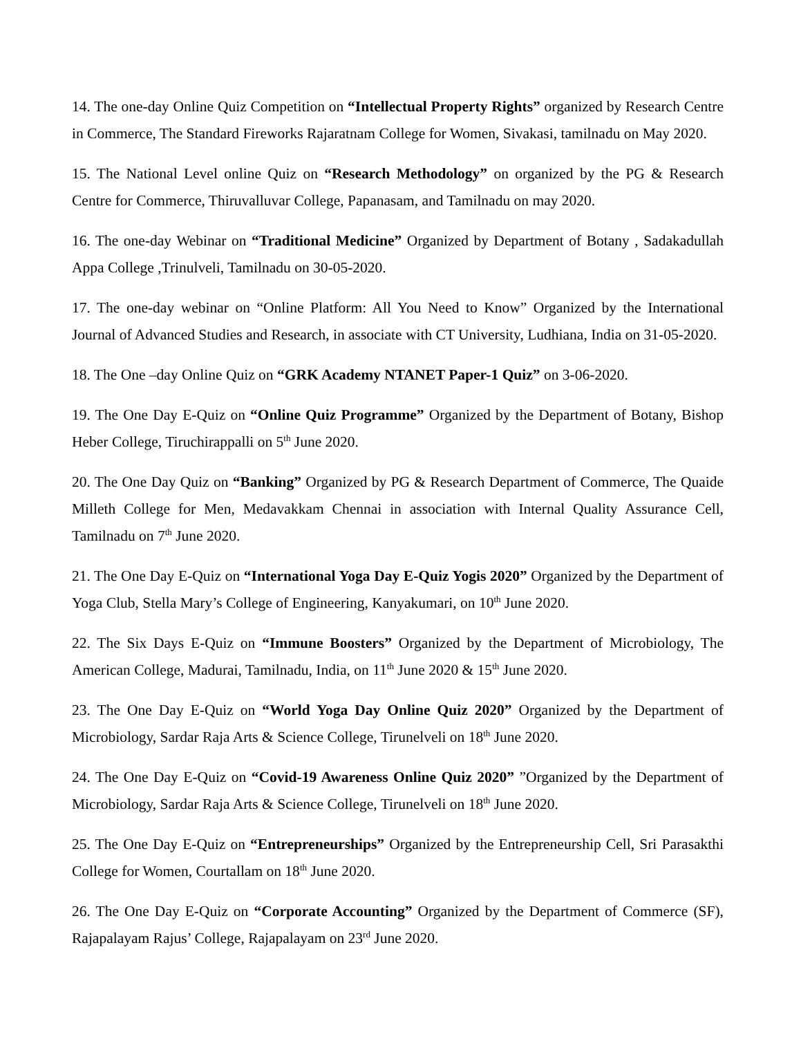14. The one-day Online Quiz Competition on “Intellectual Property Rights” organized by Research Centre in Commerce, The Standard Fireworks Rajaratnam College for Women, Sivakasi, tamilnadu on May 2020.
15. The National Level online Quiz on “Research Methodology” on organized by the PG & Research Centre for Commerce, Thiruvalluvar College, Papanasam, and Tamilnadu on may 2020.
16. The one-day Webinar on “Traditional Medicine” Organized by Department of Botany , Sadakadullah Appa College ,Trinulveli, Tamilnadu on 30-05-2020.
17. The one-day webinar on “Online Platform: All You Need to Know” Organized by the International Journal of Advanced Studies and Research, in associate with CT University, Ludhiana, India on 31-05-2020.
18. The One –day Online Quiz on “GRK Academy NTANET Paper-1 Quiz” on 3-06-2020.
19. The One Day E-Quiz on “Online Quiz Programme” Organized by the Department of Botany, Bishop Heber College, Tiruchirappalli on 5<sup>th</sup> June 2020.
20. The One Day Quiz on “Banking” Organized by PG & Research Department of Commerce, The Quaide Milleth College for Men, Medavakkam Chennai in association with Internal Quality Assurance Cell, Tamilnadu on 7<sup>th</sup> June 2020.
21. The One Day E-Quiz on “International Yoga Day E-Quiz Yogis 2020” Organized by the Department of Yoga Club, Stella Mary’s College of Engineering, Kanyakumari, on 10<sup>th</sup> June 2020.
22. The Six Days E-Quiz on “Immune Boosters” Organized by the Department of Microbiology, The American College, Madurai, Tamilnadu, India, on 11<sup>th</sup> June 2020 & 15<sup>th</sup> June 2020.
23. The One Day E-Quiz on “World Yoga Day Online Quiz 2020” Organized by the Department of Microbiology, Sardar Raja Arts & Science College, Tirunelveli on 18<sup>th</sup> June 2020.
24. The One Day E-Quiz on “Covid-19 Awareness Online Quiz 2020” ”Organized by the Department of Microbiology, Sardar Raja Arts & Science College, Tirunelveli on 18<sup>th</sup> June 2020.
25. The One Day E-Quiz on “Entrepreneurships” Organized by the Entrepreneurship Cell, Sri Parasakthi College for Women, Courtallam on 18<sup>th</sup> June 2020.
26. The One Day E-Quiz on “Corporate Accounting” Organized by the Department of Commerce (SF), Rajapalayam Rajus’ College, Rajapalayam on 23<sup>rd</sup> June 2020.